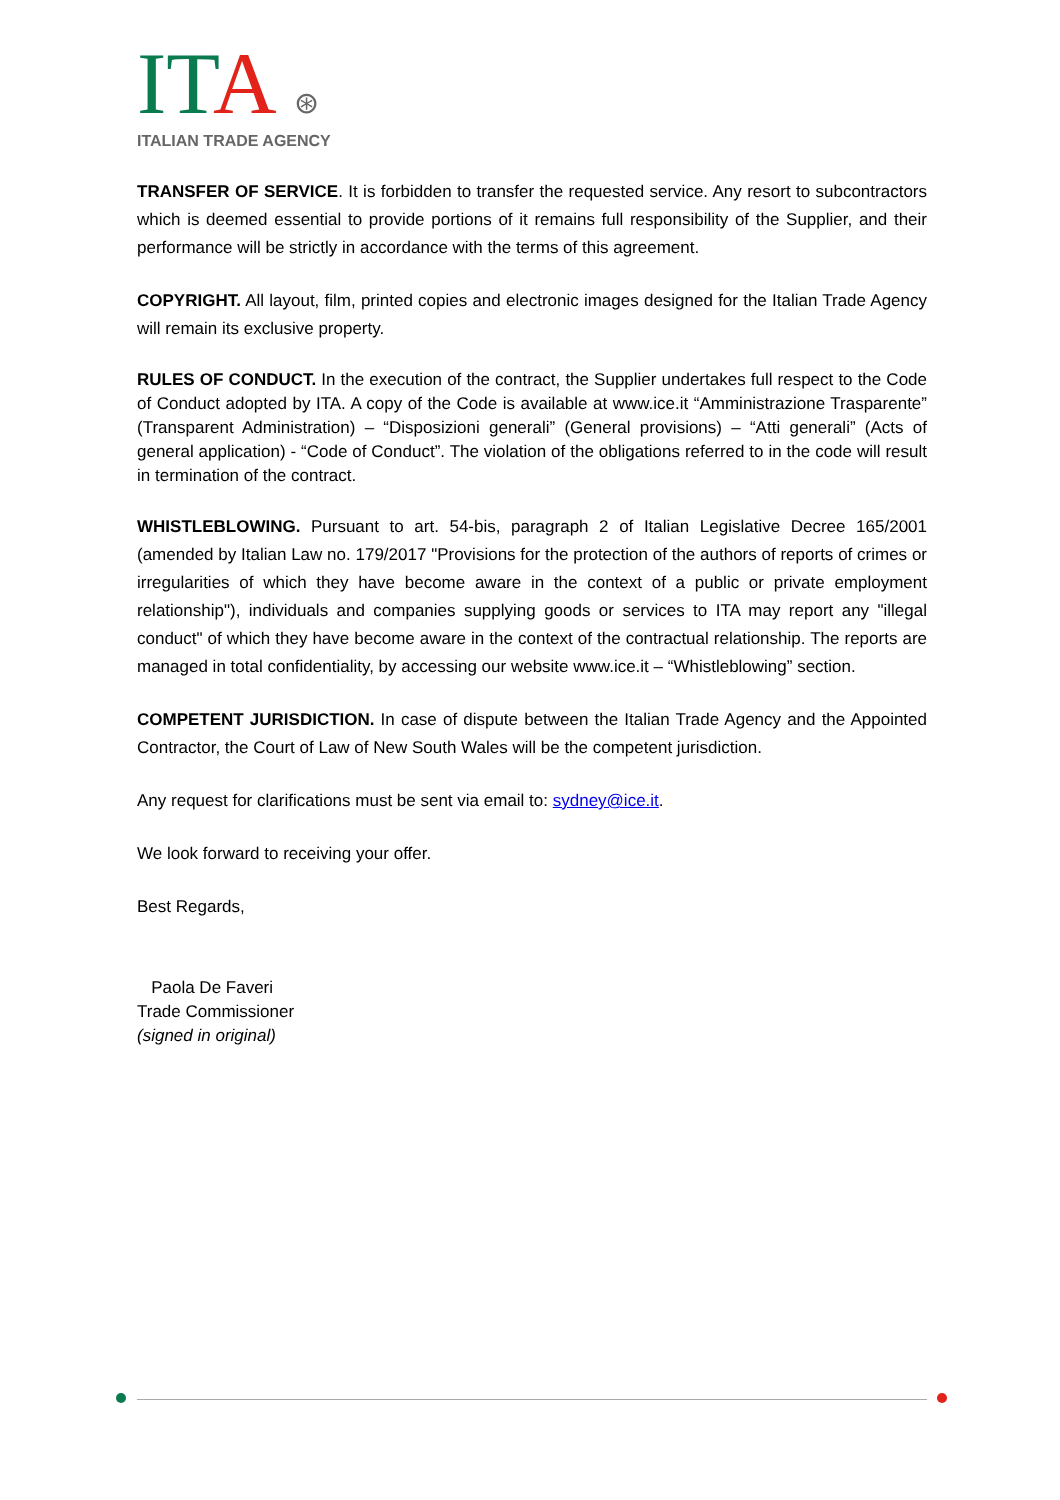ITA ⊛
ITALIAN TRADE AGENCY
TRANSFER OF SERVICE. It is forbidden to transfer the requested service. Any resort to subcontractors which is deemed essential to provide portions of it remains full responsibility of the Supplier, and their performance will be strictly in accordance with the terms of this agreement.
COPYRIGHT. All layout, film, printed copies and electronic images designed for the Italian Trade Agency will remain its exclusive property.
RULES OF CONDUCT. In the execution of the contract, the Supplier undertakes full respect to the Code of Conduct adopted by ITA. A copy of the Code is available at www.ice.it “Amministrazione Trasparente” (Transparent Administration) – “Disposizioni generali” (General provisions) – “Atti generali” (Acts of general application) - “Code of Conduct”. The violation of the obligations referred to in the code will result in termination of the contract.
WHISTLEBLOWING. Pursuant to art. 54-bis, paragraph 2 of Italian Legislative Decree 165/2001 (amended by Italian Law no. 179/2017 "Provisions for the protection of the authors of reports of crimes or irregularities of which they have become aware in the context of a public or private employment relationship"), individuals and companies supplying goods or services to ITA may report any "illegal conduct" of which they have become aware in the context of the contractual relationship. The reports are managed in total confidentiality, by accessing our website www.ice.it – “Whistleblowing” section.
COMPETENT JURISDICTION. In case of dispute between the Italian Trade Agency and the Appointed Contractor, the Court of Law of New South Wales will be the competent jurisdiction.
Any request for clarifications must be sent via email to: sydney@ice.it.
We look forward to receiving your offer.
Best Regards,
Paola De Faveri
Trade Commissioner
(signed in original)